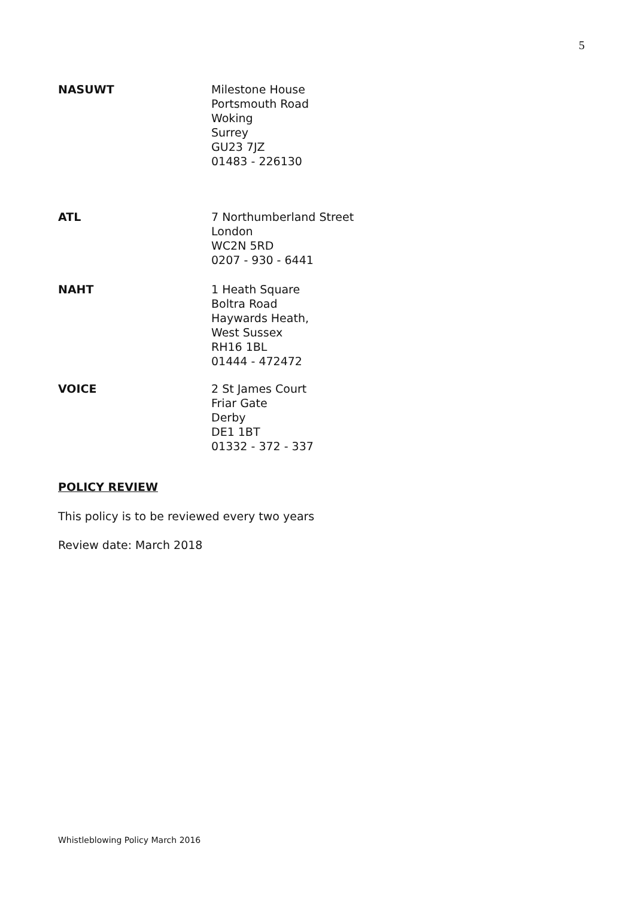5
NASUWT Milestone House
Portsmouth Road
Woking
Surrey
GU23 7JZ
01483 - 226130
ATL 7 Northumberland Street
London
WC2N 5RD
0207 - 930 - 6441
NAHT 1 Heath Square
Boltra Road
Haywards Heath,
West Sussex
RH16 1BL
01444 - 472472
VOICE 2 St James Court
Friar Gate
Derby
DE1 1BT
01332 - 372 - 337
POLICY REVIEW
This policy is to be reviewed every two years
Review date: March 2018
Whistleblowing Policy March 2016